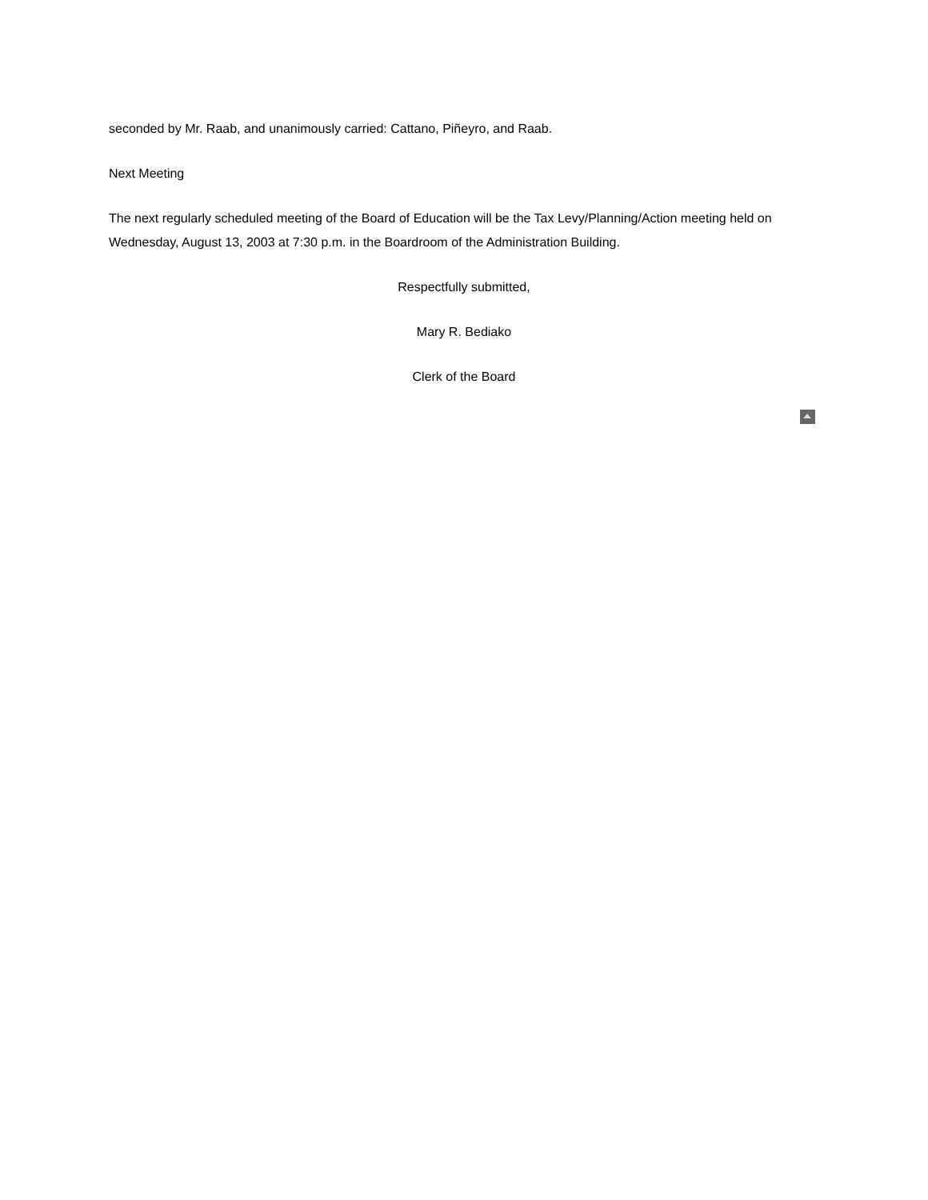seconded by Mr. Raab, and unanimously carried: Cattano, Piñeyro, and Raab.
Next Meeting
The next regularly scheduled meeting of the Board of Education will be the Tax Levy/Planning/Action meeting held on Wednesday, August 13, 2003 at 7:30 p.m. in the Boardroom of the Administration Building.
Respectfully submitted,
Mary R. Bediako
Clerk of the Board